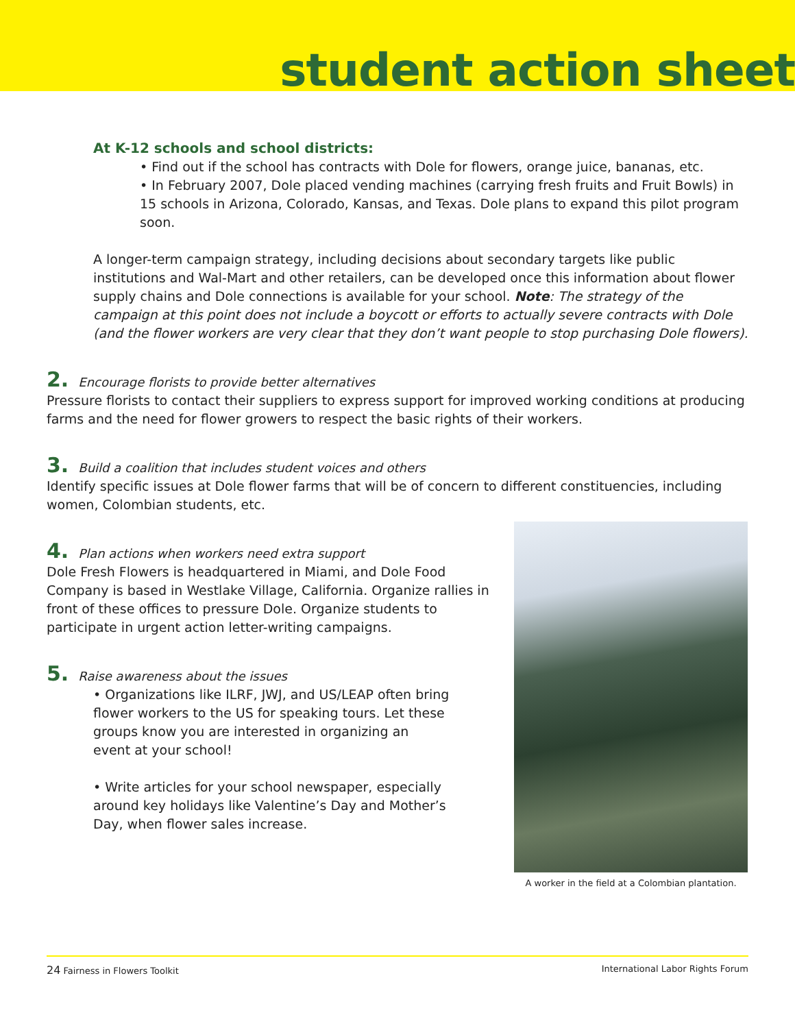student action sheet
At K-12 schools and school districts:
• Find out if the school has contracts with Dole for flowers, orange juice, bananas, etc.
• In February 2007, Dole placed vending machines (carrying fresh fruits and Fruit Bowls) in 15 schools in Arizona, Colorado, Kansas, and Texas. Dole plans to expand this pilot program soon.
A longer-term campaign strategy, including decisions about secondary targets like public institutions and Wal-Mart and other retailers, can be developed once this information about flower supply chains and Dole connections is available for your school. Note: The strategy of the campaign at this point does not include a boycott or efforts to actually severe contracts with Dole (and the flower workers are very clear that they don’t want people to stop purchasing Dole flowers).
2. Encourage florists to provide better alternatives
Pressure florists to contact their suppliers to express support for improved working conditions at producing farms and the need for flower growers to respect the basic rights of their workers.
3. Build a coalition that includes student voices and others
Identify specific issues at Dole flower farms that will be of concern to different constituencies, including women, Colombian students, etc.
4. Plan actions when workers need extra support
Dole Fresh Flowers is headquartered in Miami, and Dole Food Company is based in Westlake Village, California. Organize rallies in front of these offices to pressure Dole. Organize students to participate in urgent action letter-writing campaigns.
5. Raise awareness about the issues
• Organizations like ILRF, JWJ, and US/LEAP often bring flower workers to the US for speaking tours. Let these groups know you are interested in organizing an event at your school!
• Write articles for your school newspaper, especially around key holidays like Valentine’s Day and Mother’s Day, when flower sales increase.
A worker in the field at a Colombian plantation.
24 Fairness in Flowers Toolkit International Labor Rights Forum